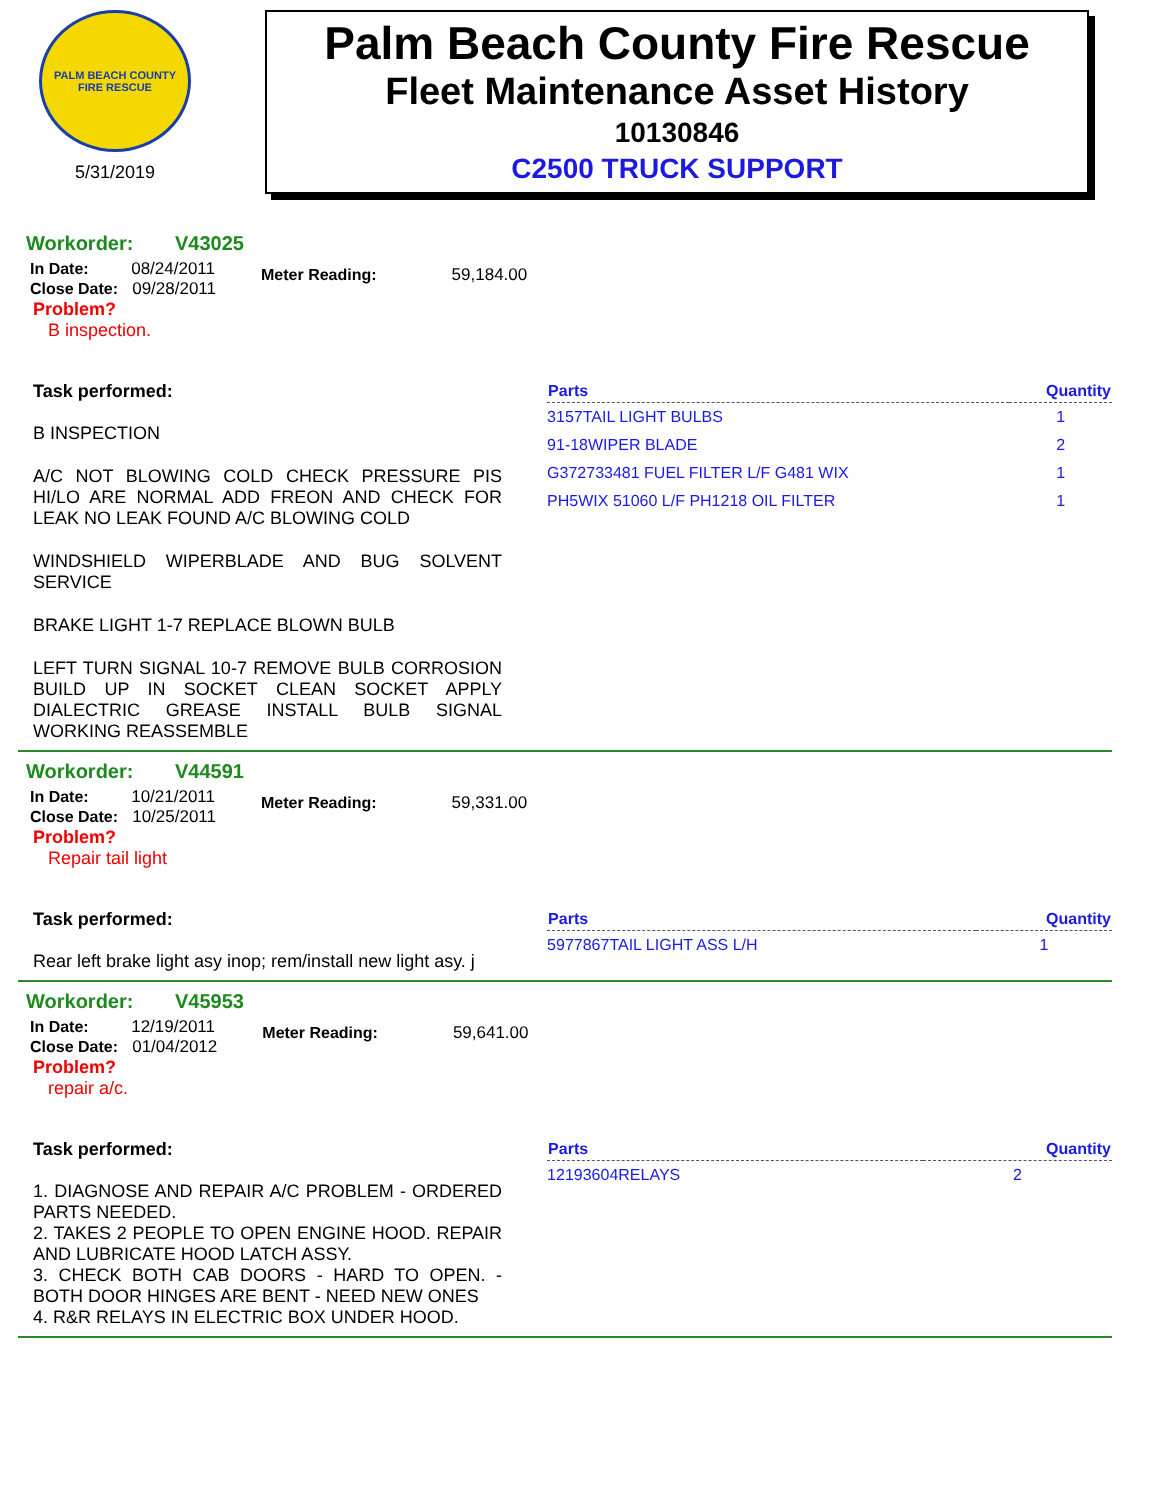PALM BEACH COUNTY
FIRE RESCUE
5/31/2019
Palm Beach County Fire Rescue
Fleet Maintenance Asset History
10130846
C2500 TRUCK SUPPORT
Workorder: V43025
In Date: 08/24/2011
Close Date: 09/28/2011
Meter Reading: 59,184.00
Problem?
B inspection.
Task performed:
B INSPECTION
A/C NOT BLOWING COLD CHECK PRESSURE PIS HI/LO ARE NORMAL ADD FREON AND CHECK FOR LEAK NO LEAK FOUND A/C BLOWING COLD
WINDSHIELD WIPERBLADE AND BUG SOLVENT SERVICE
BRAKE LIGHT 1-7 REPLACE BLOWN BULB
LEFT TURN SIGNAL 10-7 REMOVE BULB CORROSION BUILD UP IN SOCKET CLEAN SOCKET APPLY DIALECTRIC GREASE INSTALL BULB SIGNAL WORKING REASSEMBLE
| Parts | Quantity |
| --- | --- |
| 3157TAIL LIGHT BULBS | 1 |
| 91-18WIPER BLADE | 2 |
| G372733481 FUEL FILTER L/F G481 WIX | 1 |
| PH5WIX 51060 L/F PH1218 OIL FILTER | 1 |
Workorder: V44591
In Date: 10/21/2011
Close Date: 10/25/2011
Meter Reading: 59,331.00
Problem?
Repair tail light
Task performed:
Rear left brake light asy inop; rem/install new light asy. j
| Parts | Quantity |
| --- | --- |
| 5977867TAIL LIGHT ASS L/H | 1 |
Workorder: V45953
In Date: 12/19/2011
Close Date: 01/04/2012
Meter Reading: 59,641.00
Problem?
repair a/c.
Task performed:
1. DIAGNOSE AND REPAIR A/C PROBLEM - ORDERED PARTS NEEDED.
2. TAKES 2 PEOPLE TO OPEN ENGINE HOOD. REPAIR AND LUBRICATE HOOD LATCH ASSY.
3. CHECK BOTH CAB DOORS - HARD TO OPEN. - BOTH DOOR HINGES ARE BENT - NEED NEW ONES
4. R&R RELAYS IN ELECTRIC BOX UNDER HOOD.
| Parts | Quantity |
| --- | --- |
| 12193604RELAYS | 2 |